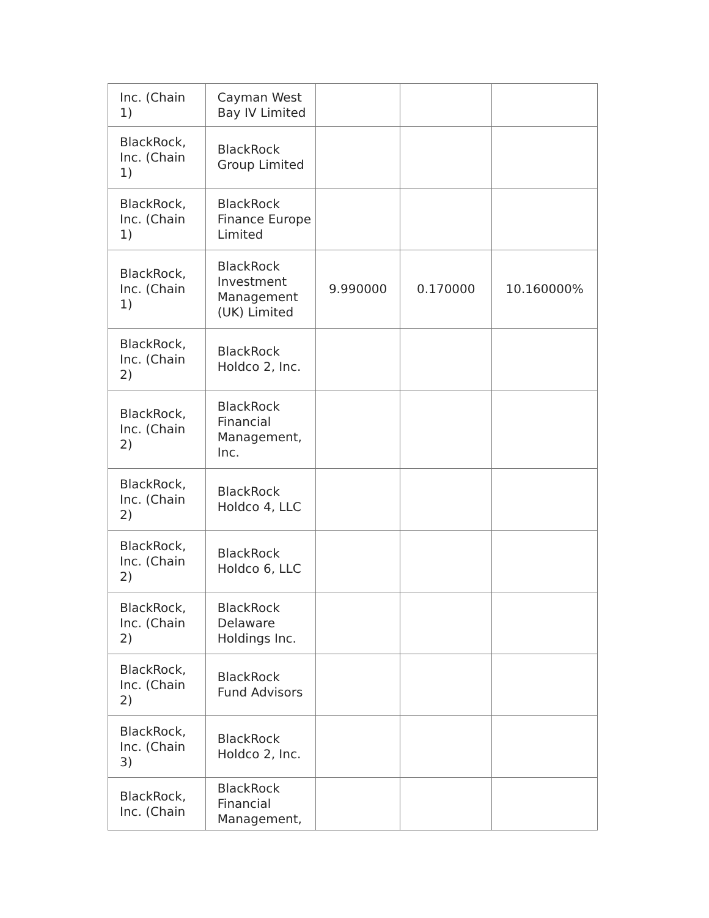| Inc. (Chain 1) | Cayman West Bay IV Limited | | | |
| BlackRock, Inc. (Chain 1) | BlackRock Group Limited | | | |
| BlackRock, Inc. (Chain 1) | BlackRock Finance Europe Limited | | | |
| BlackRock, Inc. (Chain 1) | BlackRock Investment Management (UK) Limited | 9.990000 | 0.170000 | 10.160000% |
| BlackRock, Inc. (Chain 2) | BlackRock Holdco 2, Inc. | | | |
| BlackRock, Inc. (Chain 2) | BlackRock Financial Management, Inc. | | | |
| BlackRock, Inc. (Chain 2) | BlackRock Holdco 4, LLC | | | |
| BlackRock, Inc. (Chain 2) | BlackRock Holdco 6, LLC | | | |
| BlackRock, Inc. (Chain 2) | BlackRock Delaware Holdings Inc. | | | |
| BlackRock, Inc. (Chain 2) | BlackRock Fund Advisors | | | |
| BlackRock, Inc. (Chain 3) | BlackRock Holdco 2, Inc. | | | |
| BlackRock, Inc. (Chain | BlackRock Financial Management, | | | |